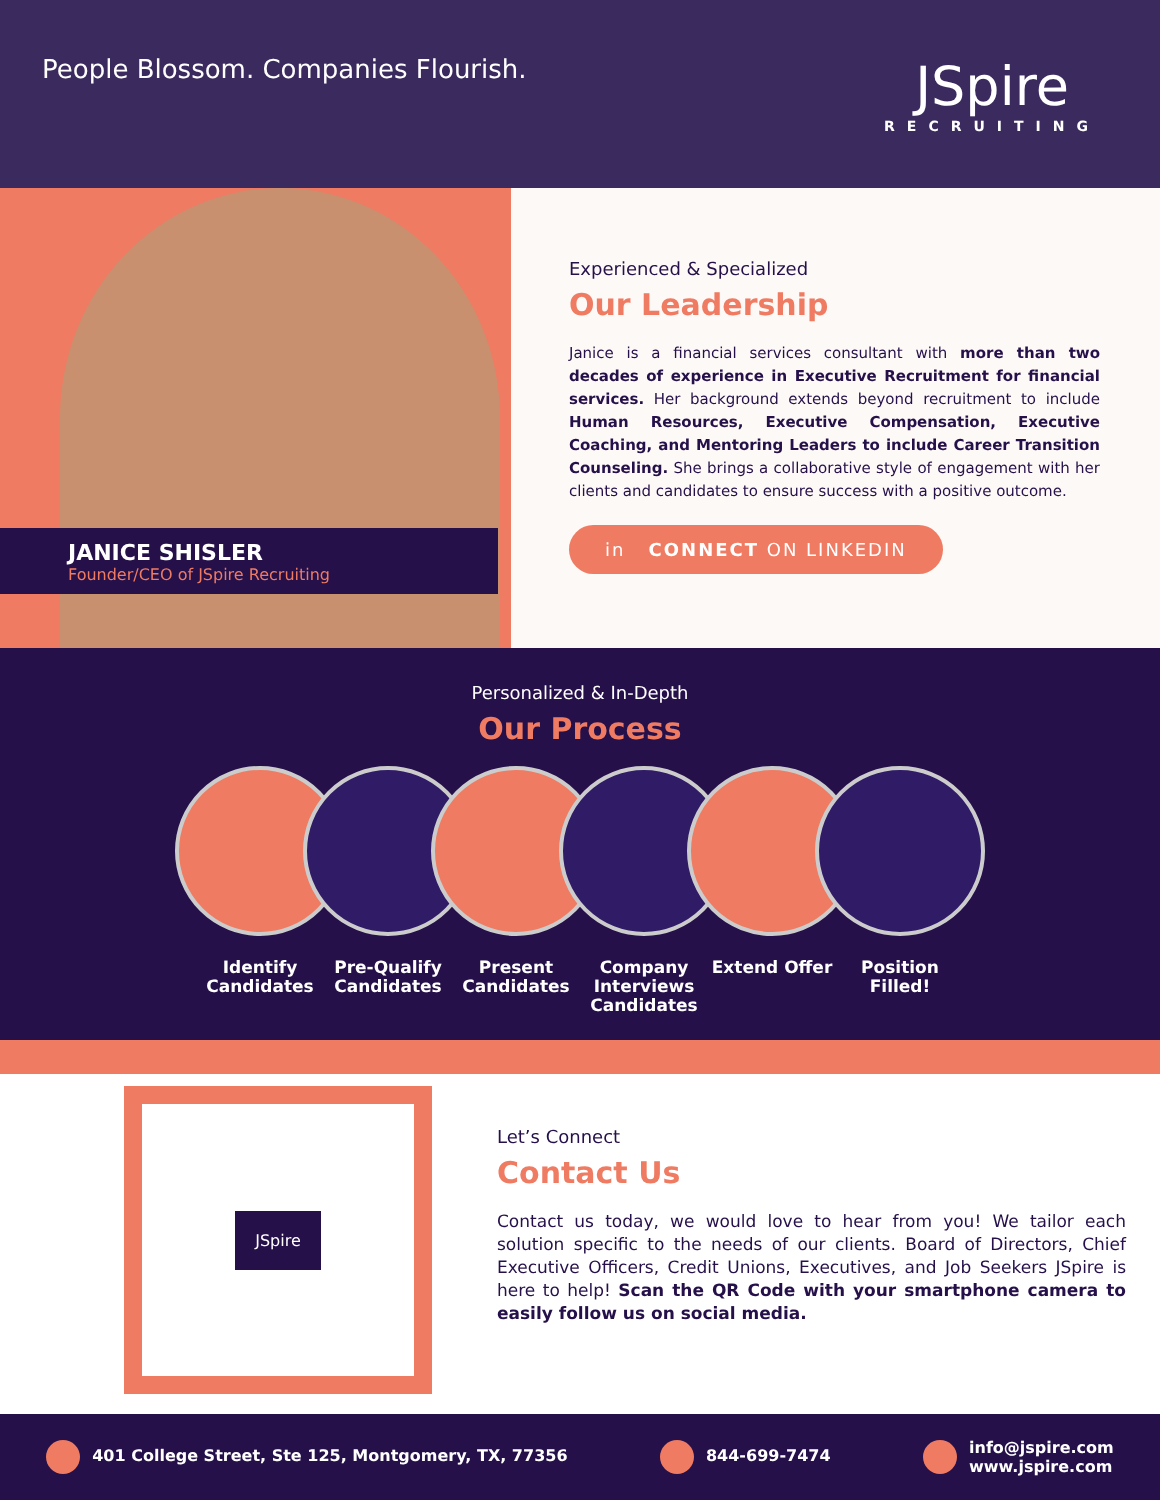People Blossom. Companies Flourish.
JSpire
RECRUITING
JANICE SHISLER
Founder/CEO of JSpire Recruiting
Experienced & Specialized
Our Leadership
Janice is a financial services consultant with more than two decades of experience in Executive Recruitment for financial services. Her background extends beyond recruitment to include Human Resources, Executive Compensation, Executive Coaching, and Mentoring Leaders to include Career Transition Counseling. She brings a collaborative style of engagement with her clients and candidates to ensure success with a positive outcome.
in CONNECT ON LINKEDIN
Personalized & In-Depth
Our Process
Identify Candidates
Pre-Qualify Candidates
Present Candidates
Company Interviews Candidates
Extend Offer Position Filled!
JSpire
Let’s Connect
Contact Us
Contact us today, we would love to hear from you! We tailor each solution specific to the needs of our clients. Board of Directors, Chief Executive Officers, Credit Unions, Executives, and Job Seekers JSpire is here to help! Scan the QR Code with your smartphone camera to easily follow us on social media.
401 College Street, Ste 125, Montgomery, TX, 77356
844-699-7474
info@jspire.com
www.jspire.com